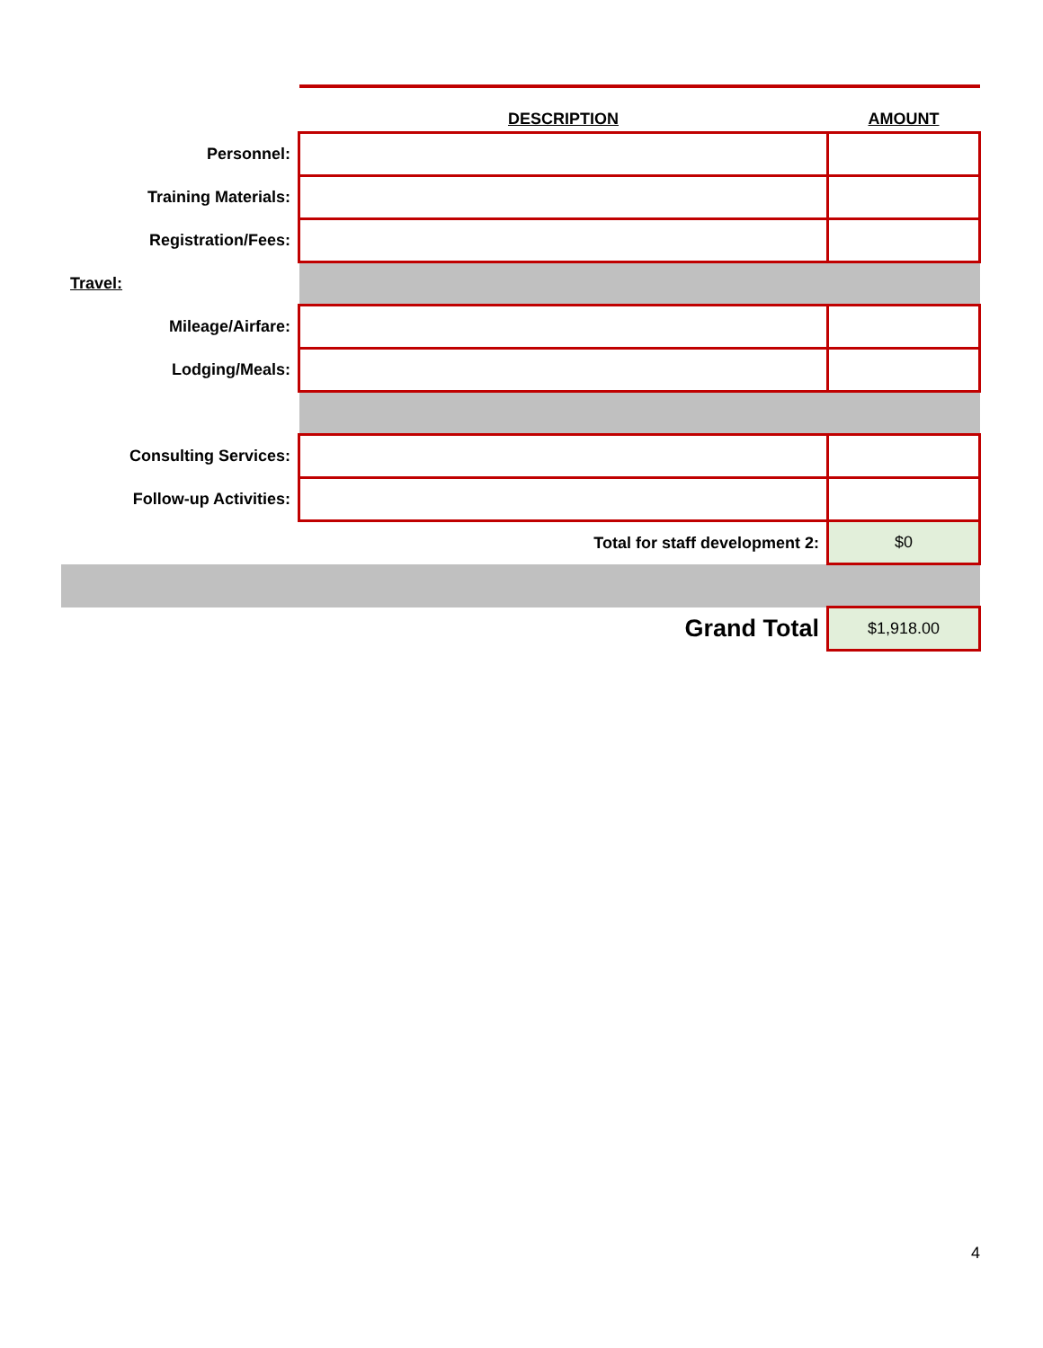| | DESCRIPTION | AMOUNT |
| --- | --- | --- |
| Personnel: | | |
| Training Materials: | | |
| Registration/Fees: | | |
| Travel: | | |
| Mileage/Airfare: | | |
| Lodging/Meals: | | |
| Consulting Services: | | |
| Follow-up Activities: | | |
| | Total for staff development 2: | $0 |
| | Grand Total | $1,918.00 |
4